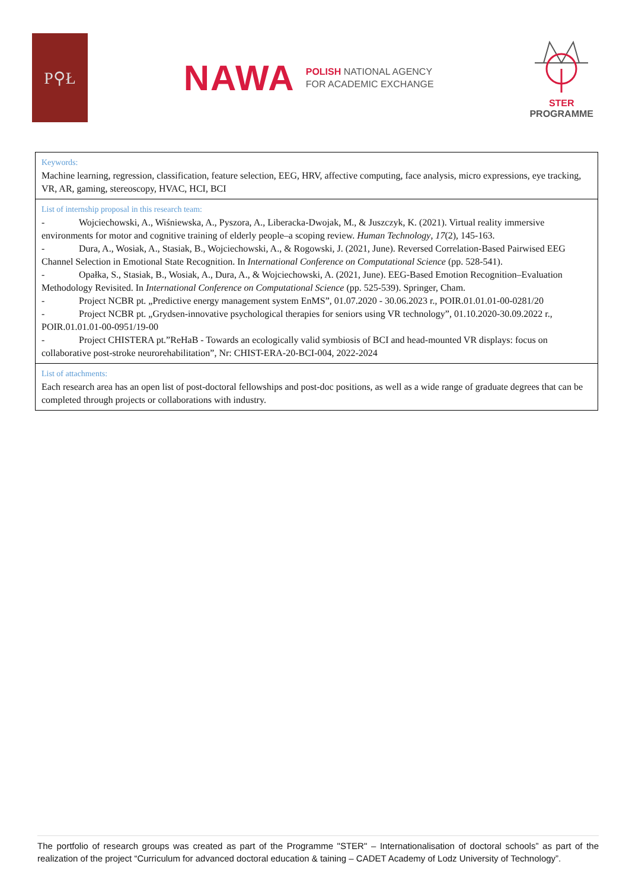P⚲Ł
NAWA
POLISH NATIONAL AGENCY
FOR ACADEMIC EXCHANGE
STER
PROGRAMME
| Keywords: Machine learning, regression, classification, feature selection, EEG, HRV, affective computing, face analysis, micro expressions, eye tracking, VR, AR, gaming, stereoscopy, HVAC, HCI, BCI |
| List of internship proposal in this research team: - Wojciechowski, A., Wiśniewska, A., Pyszora, A., Liberacka-Dwojak, M., & Juszczyk, K. (2021). Virtual reality immersive environments for motor and cognitive training of elderly people–a scoping review. Human Technology , 17 (2), 145-163. - Dura, A., Wosiak, A., Stasiak, B., Wojciechowski, A., & Rogowski, J. (2021, June). Reversed Correlation-Based Pairwised EEG Channel Selection in Emotional State Recognition. In International Conference on Computational Science (pp. 528-541). - Opałka, S., Stasiak, B., Wosiak, A., Dura, A., & Wojciechowski, A. (2021, June). EEG-Based Emotion Recognition–Evaluation Methodology Revisited. In International Conference on Computational Science (pp. 525-539). Springer, Cham. - Project NCBR pt. „Predictive energy management system EnMS”, 01.07.2020 - 30.06.2023 r., POIR.01.01.01-00-0281/20 - Project NCBR pt. „Grydsen-innovative psychological therapies for seniors using VR technology”, 01.10.2020-30.09.2022 r., POIR.01.01.01-00-0951/19-00 - Project CHISTERA pt.”ReHaB - Towards an ecologically valid symbiosis of BCI and head-mounted VR displays: focus on collaborative post-stroke neurorehabilitation”, Nr: CHIST-ERA-20-BCI-004, 2022-2024 |
| List of attachments: Each research area has an open list of post-doctoral fellowships and post-doc positions, as well as a wide range of graduate degrees that can be completed through projects or collaborations with industry. |
The portfolio of research groups was created as part of the Programme "STER" – Internationalisation of doctoral schools” as part of the realization of the project “Curriculum for advanced doctoral education & taining – CADET Academy of Lodz University of Technology”.